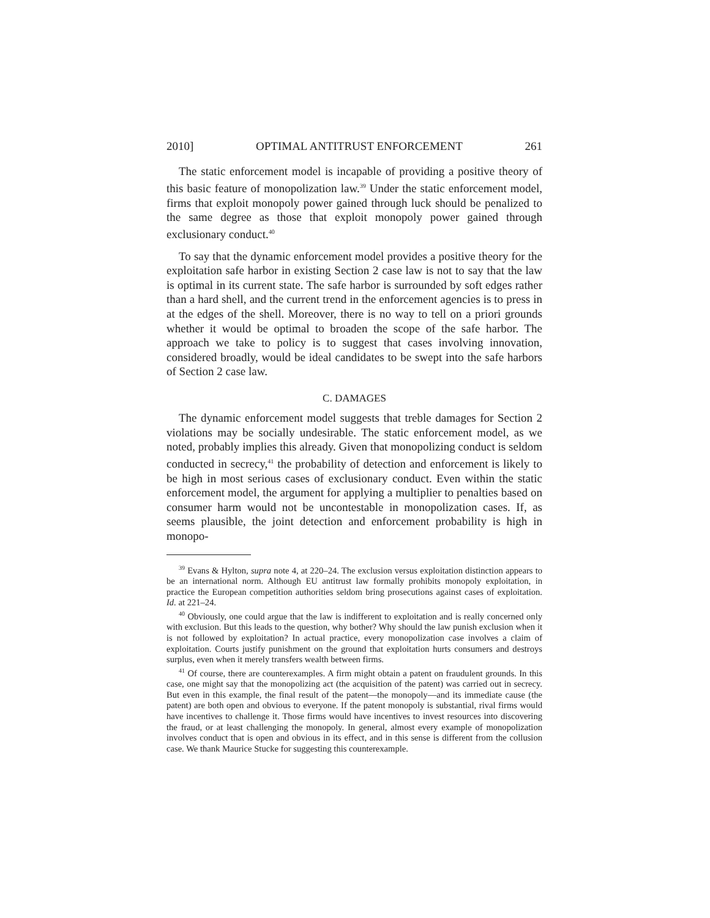2010] OPTIMAL ANTITRUST ENFORCEMENT 261
The static enforcement model is incapable of providing a positive theory of this basic feature of monopolization law.<sup>39</sup> Under the static enforcement model, firms that exploit monopoly power gained through luck should be penalized to the same degree as those that exploit monopoly power gained through exclusionary conduct.<sup>40</sup>
To say that the dynamic enforcement model provides a positive theory for the exploitation safe harbor in existing Section 2 case law is not to say that the law is optimal in its current state. The safe harbor is surrounded by soft edges rather than a hard shell, and the current trend in the enforcement agencies is to press in at the edges of the shell. Moreover, there is no way to tell on a priori grounds whether it would be optimal to broaden the scope of the safe harbor. The approach we take to policy is to suggest that cases involving innovation, considered broadly, would be ideal candidates to be swept into the safe harbors of Section 2 case law.
C. DAMAGES
The dynamic enforcement model suggests that treble damages for Section 2 violations may be socially undesirable. The static enforcement model, as we noted, probably implies this already. Given that monopolizing conduct is seldom conducted in secrecy,<sup>41</sup> the probability of detection and enforcement is likely to be high in most serious cases of exclusionary conduct. Even within the static enforcement model, the argument for applying a multiplier to penalties based on consumer harm would not be uncontestable in monopolization cases. If, as seems plausible, the joint detection and enforcement probability is high in monopo-
<sup>39</sup> Evans & Hylton, supra note 4, at 220–24. The exclusion versus exploitation distinction appears to be an international norm. Although EU antitrust law formally prohibits monopoly exploitation, in practice the European competition authorities seldom bring prosecutions against cases of exploitation. Id. at 221–24.
<sup>40</sup> Obviously, one could argue that the law is indifferent to exploitation and is really concerned only with exclusion. But this leads to the question, why bother? Why should the law punish exclusion when it is not followed by exploitation? In actual practice, every monopolization case involves a claim of exploitation. Courts justify punishment on the ground that exploitation hurts consumers and destroys surplus, even when it merely transfers wealth between firms.
<sup>41</sup> Of course, there are counterexamples. A firm might obtain a patent on fraudulent grounds. In this case, one might say that the monopolizing act (the acquisition of the patent) was carried out in secrecy. But even in this example, the final result of the patent—the monopoly—and its immediate cause (the patent) are both open and obvious to everyone. If the patent monopoly is substantial, rival firms would have incentives to challenge it. Those firms would have incentives to invest resources into discovering the fraud, or at least challenging the monopoly. In general, almost every example of monopolization involves conduct that is open and obvious in its effect, and in this sense is different from the collusion case. We thank Maurice Stucke for suggesting this counterexample.